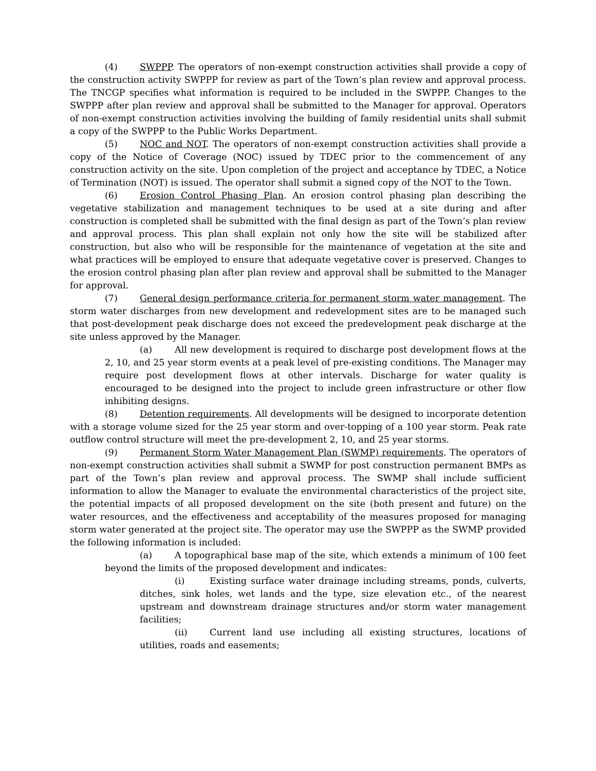(4) SWPPP. The operators of non-exempt construction activities shall provide a copy of the construction activity SWPPP for review as part of the Town’s plan review and approval process. The TNCGP specifies what information is required to be included in the SWPPP. Changes to the SWPPP after plan review and approval shall be submitted to the Manager for approval. Operators of non-exempt construction activities involving the building of family residential units shall submit a copy of the SWPPP to the Public Works Department.
(5) NOC and NOT. The operators of non-exempt construction activities shall provide a copy of the Notice of Coverage (NOC) issued by TDEC prior to the commencement of any construction activity on the site. Upon completion of the project and acceptance by TDEC, a Notice of Termination (NOT) is issued. The operator shall submit a signed copy of the NOT to the Town.
(6) Erosion Control Phasing Plan. An erosion control phasing plan describing the vegetative stabilization and management techniques to be used at a site during and after construction is completed shall be submitted with the final design as part of the Town’s plan review and approval process. This plan shall explain not only how the site will be stabilized after construction, but also who will be responsible for the maintenance of vegetation at the site and what practices will be employed to ensure that adequate vegetative cover is preserved. Changes to the erosion control phasing plan after plan review and approval shall be submitted to the Manager for approval.
(7) General design performance criteria for permanent storm water management. The storm water discharges from new development and redevelopment sites are to be managed such that post-development peak discharge does not exceed the predevelopment peak discharge at the site unless approved by the Manager.
(a) All new development is required to discharge post development flows at the 2, 10, and 25 year storm events at a peak level of pre-existing conditions. The Manager may require post development flows at other intervals. Discharge for water quality is encouraged to be designed into the project to include green infrastructure or other flow inhibiting designs.
(8) Detention requirements. All developments will be designed to incorporate detention with a storage volume sized for the 25 year storm and over-topping of a 100 year storm. Peak rate outflow control structure will meet the pre-development 2, 10, and 25 year storms.
(9) Permanent Storm Water Management Plan (SWMP) requirements. The operators of non-exempt construction activities shall submit a SWMP for post construction permanent BMPs as part of the Town’s plan review and approval process. The SWMP shall include sufficient information to allow the Manager to evaluate the environmental characteristics of the project site, the potential impacts of all proposed development on the site (both present and future) on the water resources, and the effectiveness and acceptability of the measures proposed for managing storm water generated at the project site. The operator may use the SWPPP as the SWMP provided the following information is included:
(a) A topographical base map of the site, which extends a minimum of 100 feet beyond the limits of the proposed development and indicates:
(i) Existing surface water drainage including streams, ponds, culverts, ditches, sink holes, wet lands and the type, size elevation etc., of the nearest upstream and downstream drainage structures and/or storm water management facilities;
(ii) Current land use including all existing structures, locations of utilities, roads and easements;